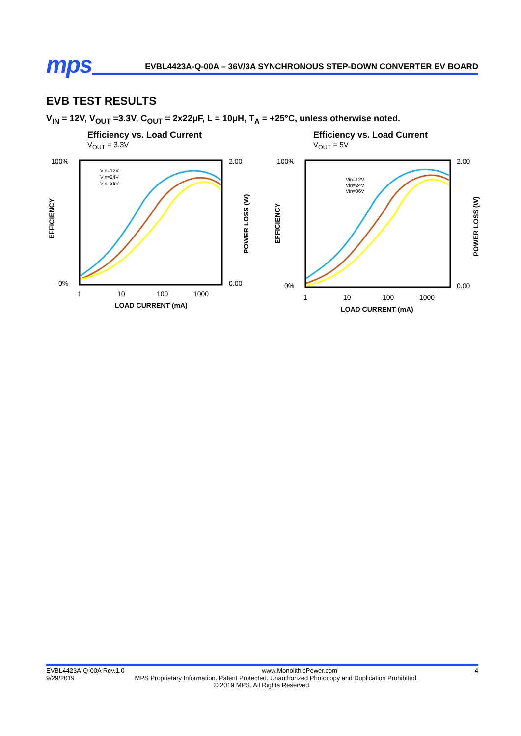mps
EVBL4423A-Q-00A – 36V/3A SYNCHRONOUS STEP-DOWN CONVERTER EV BOARD
EVB TEST RESULTS
V<sub>IN</sub> = 12V, V<sub>OUT</sub> =3.3V, C<sub>OUT</sub> = 2x22μF, L = 10μH, T<sub>A</sub> = +25°C, unless otherwise noted.
Efficiency vs. Load Current
V<sub>OUT</sub> = 3.3V
100%
0%
2.00
0.00
1
10
100
1000
LOAD CURRENT (mA)
EFFICIENCY
POWER LOSS (W)
Vin=12V
Vin=24V
Vin=36V
Efficiency vs. Load Current
V<sub>OUT</sub> = 5V
100%
0%
2.00
0.00
1
10
100
1000
LOAD CURRENT (mA)
EFFICIENCY
POWER LOSS (W)
Vin=12V
Vin=24V
Vin=36V
EVBL4423A-Q-00A Rev.1.0 www.MonolithicPower.com 4
9/29/2019 MPS Proprietary Information. Patent Protected. Unauthorized Photocopy and Duplication Prohibited.
© 2019 MPS. All Rights Reserved.